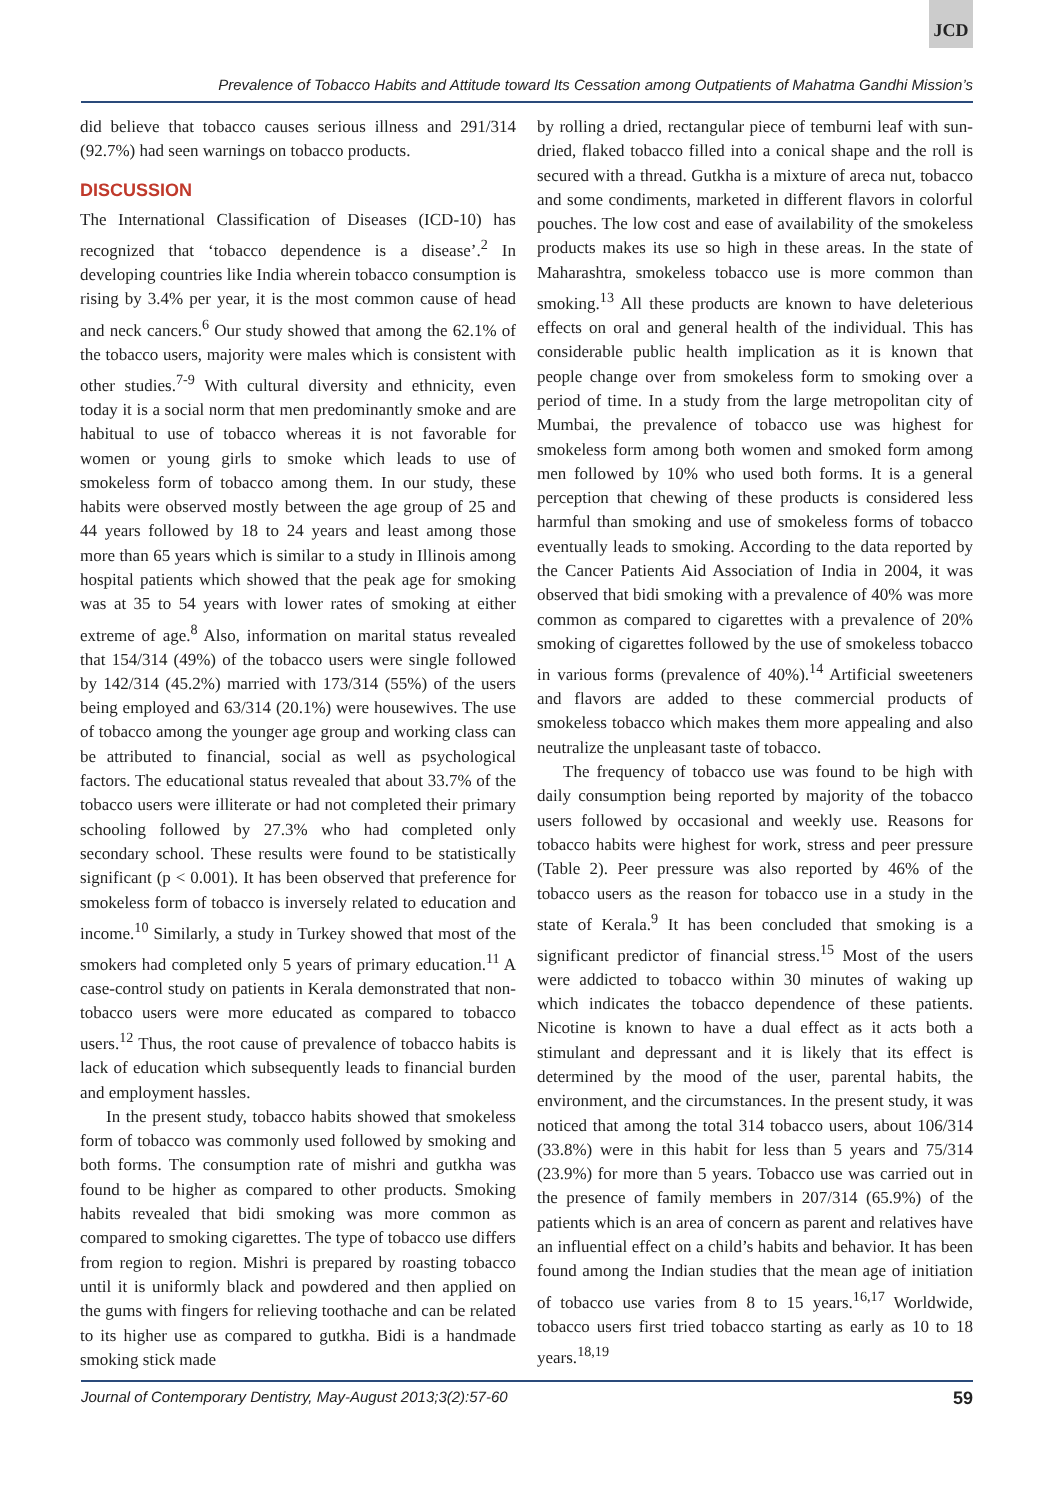JCD
Prevalence of Tobacco Habits and Attitude toward Its Cessation among Outpatients of Mahatma Gandhi Mission’s
did believe that tobacco causes serious illness and 291/314 (92.7%) had seen warnings on tobacco products.
DISCUSSION
The International Classification of Diseases (ICD-10) has recognized that ‘tobacco dependence is a disease’.<sup>2</sup> In developing countries like India wherein tobacco consumption is rising by 3.4% per year, it is the most common cause of head and neck cancers.<sup>6</sup> Our study showed that among the 62.1% of the tobacco users, majority were males which is consistent with other studies.<sup>7-9</sup> With cultural diversity and ethnicity, even today it is a social norm that men predominantly smoke and are habitual to use of tobacco whereas it is not favorable for women or young girls to smoke which leads to use of smokeless form of tobacco among them. In our study, these habits were observed mostly between the age group of 25 and 44 years followed by 18 to 24 years and least among those more than 65 years which is similar to a study in Illinois among hospital patients which showed that the peak age for smoking was at 35 to 54 years with lower rates of smoking at either extreme of age.<sup>8</sup> Also, information on marital status revealed that 154/314 (49%) of the tobacco users were single followed by 142/314 (45.2%) married with 173/314 (55%) of the users being employed and 63/314 (20.1%) were housewives. The use of tobacco among the younger age group and working class can be attributed to financial, social as well as psychological factors. The educational status revealed that about 33.7% of the tobacco users were illiterate or had not completed their primary schooling followed by 27.3% who had completed only secondary school. These results were found to be statistically significant (p < 0.001). It has been observed that preference for smokeless form of tobacco is inversely related to education and income.<sup>10</sup> Similarly, a study in Turkey showed that most of the smokers had completed only 5 years of primary education.<sup>11</sup> A case-control study on patients in Kerala demonstrated that non-tobacco users were more educated as compared to tobacco users.<sup>12</sup> Thus, the root cause of prevalence of tobacco habits is lack of education which subsequently leads to financial burden and employment hassles.
In the present study, tobacco habits showed that smokeless form of tobacco was commonly used followed by smoking and both forms. The consumption rate of mishri and gutkha was found to be higher as compared to other products. Smoking habits revealed that bidi smoking was more common as compared to smoking cigarettes. The type of tobacco use differs from region to region. Mishri is prepared by roasting tobacco until it is uniformly black and powdered and then applied on the gums with fingers for relieving toothache and can be related to its higher use as compared to gutkha. Bidi is a handmade smoking stick made
by rolling a dried, rectangular piece of temburni leaf with sun-dried, flaked tobacco filled into a conical shape and the roll is secured with a thread. Gutkha is a mixture of areca nut, tobacco and some condiments, marketed in different flavors in colorful pouches. The low cost and ease of availability of the smokeless products makes its use so high in these areas. In the state of Maharashtra, smokeless tobacco use is more common than smoking.<sup>13</sup> All these products are known to have deleterious effects on oral and general health of the individual. This has considerable public health implication as it is known that people change over from smokeless form to smoking over a period of time. In a study from the large metropolitan city of Mumbai, the prevalence of tobacco use was highest for smokeless form among both women and smoked form among men followed by 10% who used both forms. It is a general perception that chewing of these products is considered less harmful than smoking and use of smokeless forms of tobacco eventually leads to smoking. According to the data reported by the Cancer Patients Aid Association of India in 2004, it was observed that bidi smoking with a prevalence of 40% was more common as compared to cigarettes with a prevalence of 20% smoking of cigarettes followed by the use of smokeless tobacco in various forms (prevalence of 40%).<sup>14</sup> Artificial sweeteners and flavors are added to these commercial products of smokeless tobacco which makes them more appealing and also neutralize the unpleasant taste of tobacco.
The frequency of tobacco use was found to be high with daily consumption being reported by majority of the tobacco users followed by occasional and weekly use. Reasons for tobacco habits were highest for work, stress and peer pressure (Table 2). Peer pressure was also reported by 46% of the tobacco users as the reason for tobacco use in a study in the state of Kerala.<sup>9</sup> It has been concluded that smoking is a significant predictor of financial stress.<sup>15</sup> Most of the users were addicted to tobacco within 30 minutes of waking up which indicates the tobacco dependence of these patients. Nicotine is known to have a dual effect as it acts both a stimulant and depressant and it is likely that its effect is determined by the mood of the user, parental habits, the environment, and the circumstances. In the present study, it was noticed that among the total 314 tobacco users, about 106/314 (33.8%) were in this habit for less than 5 years and 75/314 (23.9%) for more than 5 years. Tobacco use was carried out in the presence of family members in 207/314 (65.9%) of the patients which is an area of concern as parent and relatives have an influential effect on a child’s habits and behavior. It has been found among the Indian studies that the mean age of initiation of tobacco use varies from 8 to 15 years.<sup>16,17</sup> Worldwide, tobacco users first tried tobacco starting as early as 10 to 18 years.<sup>18,19</sup>
Journal of Contemporary Dentistry, May-August 2013;3(2):57-60 59